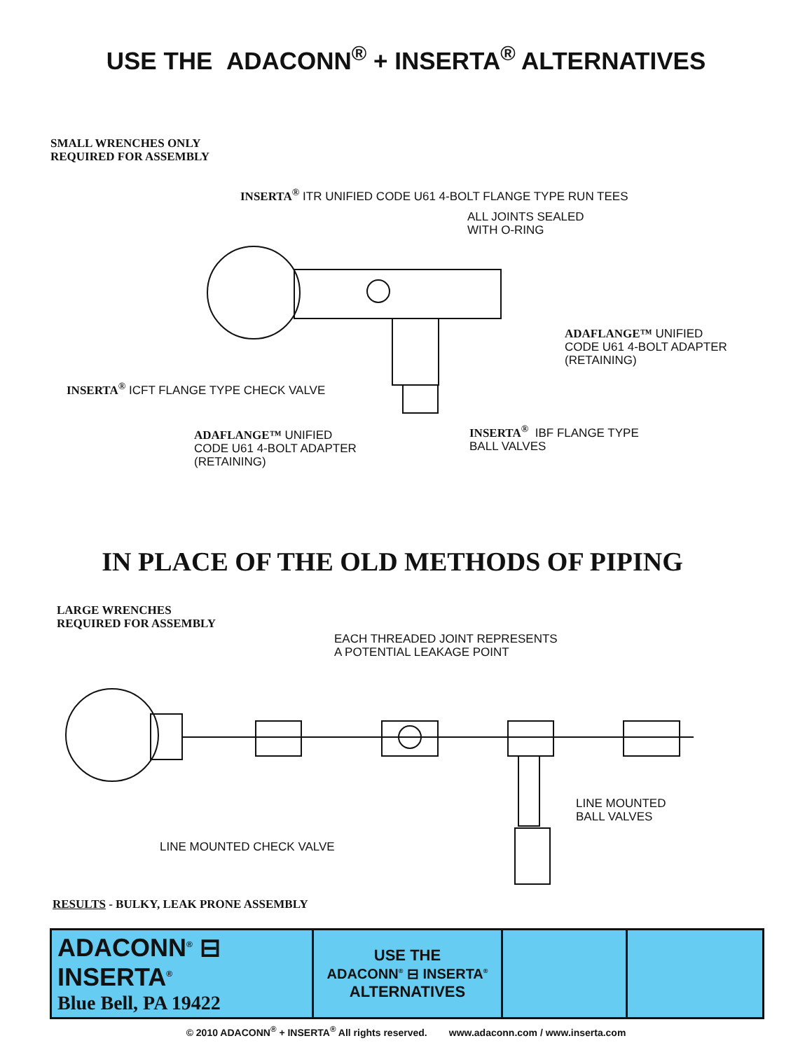USE THE ADACONN<sup>®</sup> + INSERTA<sup>®</sup> ALTERNATIVES
SMALL WRENCHES ONLY
REQUIRED FOR ASSEMBLY
INSERTA<sup>®</sup> ITR UNIFIED CODE U61 4-BOLT FLANGE TYPE RUN TEES
ALL JOINTS SEALED
WITH O-RING
ADAFLANGE™ UNIFIED
CODE U61 4-BOLT ADAPTER
(RETAINING)
INSERTA<sup>®</sup> ICFT FLANGE TYPE CHECK VALVE
INSERTA<sup>®</sup> IBF FLANGE TYPE
BALL VALVES
ADAFLANGE™ UNIFIED
CODE U61 4-BOLT ADAPTER
(RETAINING)
IN PLACE OF THE OLD METHODS OF PIPING
LARGE WRENCHES
REQUIRED FOR ASSEMBLY
EACH THREADED JOINT REPRESENTS
A POTENTIAL LEAKAGE POINT
LINE MOUNTED
BALL VALVES
LINE MOUNTED CHECK VALVE
RESULTS - BULKY, LEAK PRONE ASSEMBLY
| ADACONN<sup>®</sup> ⊟ INSERTA<sup>®</sup> Blue Bell, PA 19422 | USE THE ADACONN<sup>®</sup> ⊟ INSERTA<sup>®</sup> ALTERNATIVES | | |
© 2010 ADACONN<sup>®</sup> + INSERTA<sup>®</sup> All rights reserved. www.adaconn.com / www.inserta.com